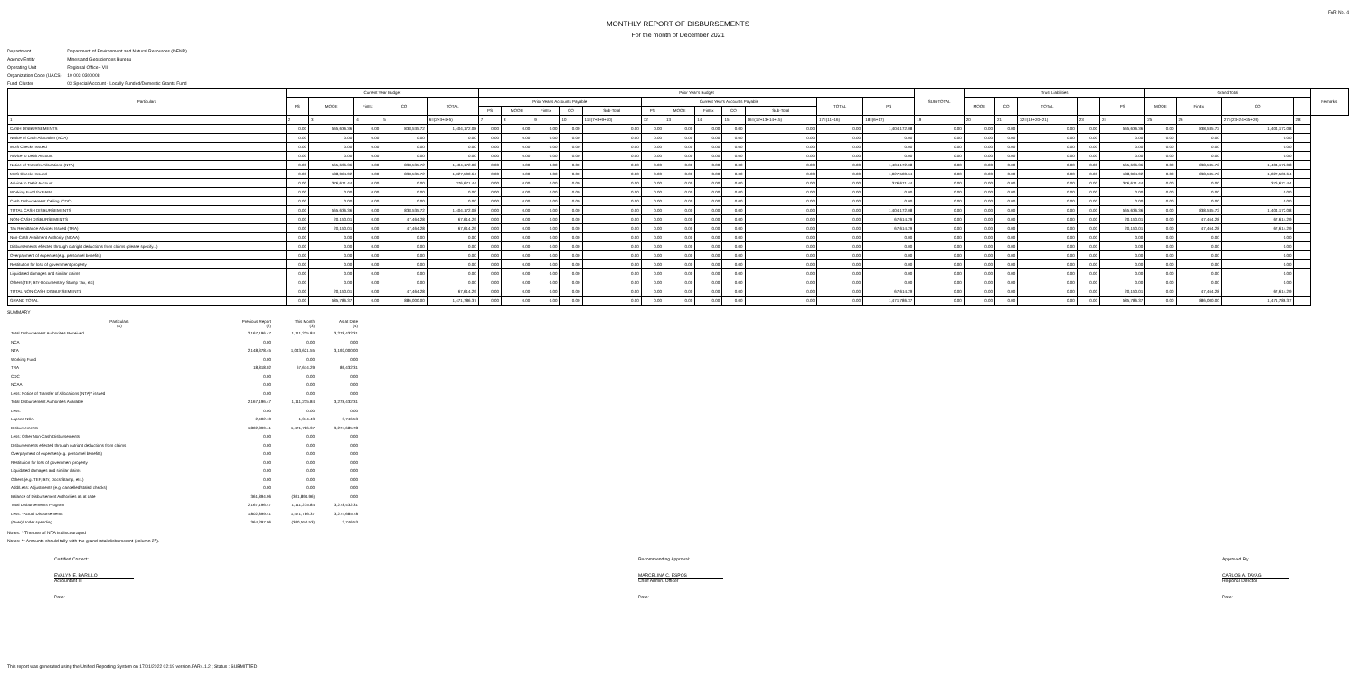FAR No. 4
MONTHLY REPORT OF DISBURSEMENTS
For the month of December 2021
| Department | Department of Environment and Natural Resources (DENR) |
| Agency/Entity | Mines and Geosciences Bureau |
| Operating Unit | Regional Office - VIII |
| Organization Code (UACS) | 10 003 0300008 |
| Fund Cluster | 03 Special Account - Locally Funded/Domestic Grants Fund |
| Particulars | Current Year Budget | | | | | Prior Year's Budget | | | | | | | | | | | | SUB-TOTAL | Trust Liabilities | | | | | Grand Total | | | | Remarks |
| --- | --- | --- | --- | --- | --- | --- | --- | --- | --- | --- | --- | --- | --- | --- | --- | --- | --- | --- | --- | --- | --- | --- | --- | --- | --- | --- | --- | --- |
| | PS | MOOE | FinEx | CO | TOTAL | Prior Year's Accounts Payable | | | | | Current Year's Accounts Payable | | | | | TOTAL | PS | | MOOE | CO | TOTAL | | PS | MOOE | FinEx | CO | | |
| | | | | | | PS | MOOE | FinEx | CO | Sub-Total | PS | MOOE | FinEx | CO | Sub-Total | | | | | | | | | | | | | |
| 1 | 2 | 3 | 4 | 5 | 6=(2+3+4+5) | 7 | 8 | 9 | 10 | 11=(7+8+9+10) | 12 | 13 | 14 | 15 | 16=(12+13+14+15) | 17=(11+16) | 18=(6+17) | 19 | 20 | 21 | 22=(19+20+21) | 23 | 24 | 25 | 26 | 27=(23+24+25+26) | 28 | |
| CASH DISBURSEMENTS | 0.00 | 565,636.36 | 0.00 | 838,535.72 | 1,404,172.08 | 0.00 | 0.00 | 0.00 | 0.00 | 0.00 | 0.00 | 0.00 | 0.00 | 0.00 | 0.00 | 0.00 | 1,404,172.08 | 0.00 | 0.00 | 0.00 | 0.00 | 0.00 | 565,636.36 | 0.00 | 838,535.72 | 1,404,172.08 | | |
| Notice of Cash Allocation (NCA) | 0.00 | 0.00 | 0.00 | 0.00 | 0.00 | 0.00 | 0.00 | 0.00 | 0.00 | 0.00 | 0.00 | 0.00 | 0.00 | 0.00 | 0.00 | 0.00 | 0.00 | 0.00 | 0.00 | 0.00 | 0.00 | 0.00 | 0.00 | 0.00 | 0.00 | 0.00 | | |
| MDS Checks Issued | 0.00 | 0.00 | 0.00 | 0.00 | 0.00 | 0.00 | 0.00 | 0.00 | 0.00 | 0.00 | 0.00 | 0.00 | 0.00 | 0.00 | 0.00 | 0.00 | 0.00 | 0.00 | 0.00 | 0.00 | 0.00 | 0.00 | 0.00 | 0.00 | 0.00 | 0.00 | | |
| Advice to Debit Account | 0.00 | 0.00 | 0.00 | 0.00 | 0.00 | 0.00 | 0.00 | 0.00 | 0.00 | 0.00 | 0.00 | 0.00 | 0.00 | 0.00 | 0.00 | 0.00 | 0.00 | 0.00 | 0.00 | 0.00 | 0.00 | 0.00 | 0.00 | 0.00 | 0.00 | 0.00 | | |
| Notice of Transfer Allocations (NTA) | 0.00 | 565,636.36 | 0.00 | 838,535.72 | 1,404,172.08 | 0.00 | 0.00 | 0.00 | 0.00 | 0.00 | 0.00 | 0.00 | 0.00 | 0.00 | 0.00 | 0.00 | 1,404,172.08 | 0.00 | 0.00 | 0.00 | 0.00 | 0.00 | 565,636.36 | 0.00 | 838,535.72 | 1,404,172.08 | | |
| MDS Checks Issued | 0.00 | 188,964.92 | 0.00 | 838,535.72 | 1,027,500.64 | 0.00 | 0.00 | 0.00 | 0.00 | 0.00 | 0.00 | 0.00 | 0.00 | 0.00 | 0.00 | 0.00 | 1,027,500.64 | 0.00 | 0.00 | 0.00 | 0.00 | 0.00 | 188,964.92 | 0.00 | 838,535.72 | 1,027,500.64 | | |
| Advice to Debit Account | 0.00 | 376,671.44 | 0.00 | 0.00 | 376,671.44 | 0.00 | 0.00 | 0.00 | 0.00 | 0.00 | 0.00 | 0.00 | 0.00 | 0.00 | 0.00 | 0.00 | 376,671.44 | 0.00 | 0.00 | 0.00 | 0.00 | 0.00 | 376,671.44 | 0.00 | 0.00 | 376,671.44 | | |
| Working Fund for FAPs | 0.00 | 0.00 | 0.00 | 0.00 | 0.00 | 0.00 | 0.00 | 0.00 | 0.00 | 0.00 | 0.00 | 0.00 | 0.00 | 0.00 | 0.00 | 0.00 | 0.00 | 0.00 | 0.00 | 0.00 | 0.00 | 0.00 | 0.00 | 0.00 | 0.00 | 0.00 | | |
| Cash Disbursement Ceiling (CDC) | 0.00 | 0.00 | 0.00 | 0.00 | 0.00 | 0.00 | 0.00 | 0.00 | 0.00 | 0.00 | 0.00 | 0.00 | 0.00 | 0.00 | 0.00 | 0.00 | 0.00 | 0.00 | 0.00 | 0.00 | 0.00 | 0.00 | 0.00 | 0.00 | 0.00 | 0.00 | | |
| TOTAL CASH DISBURSEMENTS | 0.00 | 565,636.36 | 0.00 | 838,535.72 | 1,404,172.08 | 0.00 | 0.00 | 0.00 | 0.00 | 0.00 | 0.00 | 0.00 | 0.00 | 0.00 | 0.00 | 0.00 | 1,404,172.08 | 0.00 | 0.00 | 0.00 | 0.00 | 0.00 | 565,636.36 | 0.00 | 838,535.72 | 1,404,172.08 | | |
| NON-CASH DISBURSEMENTS | 0.00 | 20,150.01 | 0.00 | 47,464.28 | 67,614.29 | 0.00 | 0.00 | 0.00 | 0.00 | 0.00 | 0.00 | 0.00 | 0.00 | 0.00 | 0.00 | 0.00 | 67,614.29 | 0.00 | 0.00 | 0.00 | 0.00 | 0.00 | 20,150.01 | 0.00 | 47,464.28 | 67,614.29 | | |
| Tax Remittance Advices Issued (TRA) | 0.00 | 20,150.01 | 0.00 | 47,464.28 | 67,614.29 | 0.00 | 0.00 | 0.00 | 0.00 | 0.00 | 0.00 | 0.00 | 0.00 | 0.00 | 0.00 | 0.00 | 67,614.29 | 0.00 | 0.00 | 0.00 | 0.00 | 0.00 | 20,150.01 | 0.00 | 47,464.28 | 67,614.29 | | |
| Non-Cash Availment Authority (NCAA) | 0.00 | 0.00 | 0.00 | 0.00 | 0.00 | 0.00 | 0.00 | 0.00 | 0.00 | 0.00 | 0.00 | 0.00 | 0.00 | 0.00 | 0.00 | 0.00 | 0.00 | 0.00 | 0.00 | 0.00 | 0.00 | 0.00 | 0.00 | 0.00 | 0.00 | 0.00 | | |
| Disbursements effected through outright deductions from claims (please specify...) | 0.00 | 0.00 | 0.00 | 0.00 | 0.00 | 0.00 | 0.00 | 0.00 | 0.00 | 0.00 | 0.00 | 0.00 | 0.00 | 0.00 | 0.00 | 0.00 | 0.00 | 0.00 | 0.00 | 0.00 | 0.00 | 0.00 | 0.00 | 0.00 | 0.00 | 0.00 | | |
| Overpayment of expenses(e.g. personnel benefits) | 0.00 | 0.00 | 0.00 | 0.00 | 0.00 | 0.00 | 0.00 | 0.00 | 0.00 | 0.00 | 0.00 | 0.00 | 0.00 | 0.00 | 0.00 | 0.00 | 0.00 | 0.00 | 0.00 | 0.00 | 0.00 | 0.00 | 0.00 | 0.00 | 0.00 | 0.00 | | |
| Restitution for loss of government property | 0.00 | 0.00 | 0.00 | 0.00 | 0.00 | 0.00 | 0.00 | 0.00 | 0.00 | 0.00 | 0.00 | 0.00 | 0.00 | 0.00 | 0.00 | 0.00 | 0.00 | 0.00 | 0.00 | 0.00 | 0.00 | 0.00 | 0.00 | 0.00 | 0.00 | 0.00 | | |
| Liquidated damages and similar claims | 0.00 | 0.00 | 0.00 | 0.00 | 0.00 | 0.00 | 0.00 | 0.00 | 0.00 | 0.00 | 0.00 | 0.00 | 0.00 | 0.00 | 0.00 | 0.00 | 0.00 | 0.00 | 0.00 | 0.00 | 0.00 | 0.00 | 0.00 | 0.00 | 0.00 | 0.00 | | |
| Others(TEF, BTr-Documentary Stamp Tax, etc) | 0.00 | 0.00 | 0.00 | 0.00 | 0.00 | 0.00 | 0.00 | 0.00 | 0.00 | 0.00 | 0.00 | 0.00 | 0.00 | 0.00 | 0.00 | 0.00 | 0.00 | 0.00 | 0.00 | 0.00 | 0.00 | 0.00 | 0.00 | 0.00 | 0.00 | 0.00 | | |
| TOTAL NON-CASH DISBURSEMENTS | 0.00 | 20,150.01 | 0.00 | 47,464.28 | 67,614.29 | 0.00 | 0.00 | 0.00 | 0.00 | 0.00 | 0.00 | 0.00 | 0.00 | 0.00 | 0.00 | 0.00 | 67,614.29 | 0.00 | 0.00 | 0.00 | 0.00 | 0.00 | 20,150.01 | 0.00 | 47,464.28 | 67,614.29 | | |
| GRAND TOTAL | 0.00 | 585,786.37 | 0.00 | 886,000.00 | 1,471,786.37 | 0.00 | 0.00 | 0.00 | 0.00 | 0.00 | 0.00 | 0.00 | 0.00 | 0.00 | 0.00 | 0.00 | 1,471,786.37 | 0.00 | 0.00 | 0.00 | 0.00 | 0.00 | 585,786.37 | 0.00 | 886,000.00 | 1,471,786.37 | | |
SUMMARY
| Particulars (1) | Previous Report (2) | This Month (3) | As at Date (4) |
| Total Disbursement Authorities Received | 2,167,196.47 | 1,111,235.84 | 3,278,432.31 |
| NCA | 0.00 | 0.00 | 0.00 |
| NTA | 2,148,378.45 | 1,043,621.55 | 3,192,000.00 |
| Working Fund | 0.00 | 0.00 | 0.00 |
| TRA | 18,818.02 | 67,614.29 | 86,432.31 |
| CDC | 0.00 | 0.00 | 0.00 |
| NCAA | 0.00 | 0.00 | 0.00 |
| Less: Notice of Transfer of Allocations (NTA)* issued | 0.00 | 0.00 | 0.00 |
| Total Disbursement Authorities Available | 2,167,196.47 | 1,111,235.84 | 3,278,432.31 |
| Less: | 0.00 | 0.00 | 0.00 |
| Lapsed NCA | 2,402.10 | 1,344.43 | 3,746.53 |
| Disbursements | 1,802,899.41 | 1,471,786.37 | 3,274,685.78 |
| Less: Other Non-Cash Disbursements | 0.00 | 0.00 | 0.00 |
| Disbursements effected through outright deductions from claims | 0.00 | 0.00 | 0.00 |
| Overpayment of expenses(e.g. personnel benefits) | 0.00 | 0.00 | 0.00 |
| Restitution for loss of government property | 0.00 | 0.00 | 0.00 |
| Liquidated damages and similar claims | 0.00 | 0.00 | 0.00 |
| Others (e.g. TEF, BTr, Docs Stamp, etc.) | 0.00 | 0.00 | 0.00 |
| Add/Less: Adjustments (e.g. cancelled/staled checks) | 0.00 | 0.00 | 0.00 |
| Balance of Disbursement Authorities as at date | 361,894.96 | (361,894.96) | 0.00 |
| Total Disbursements Program | 2,167,196.47 | 1,111,235.84 | 3,278,432.31 |
| Less: *Actual Disbursements | 1,802,899.41 | 1,471,786.37 | 3,274,685.78 |
| (Over)/Under spending | 364,297.06 | (360,550.53) | 3,746.53 |
Notes: * The use of NTA is discouraged
Notes: ** Amounts should tally with the grand total disbursemnt (column 27).
Certified Correct:
EVALYN E. BARILLO
Accountant III
Date:
Recommending Approval:
MARCELINA C. ESPOS
Chief Admin. Officer
Date:
Approved By:
CARLOS A. TAYAG
Regional Director
Date:
This report was generated using the Unified Reporting System on 17/01/2022 02:19 version.FAR4.1.2 ; Status : SUBMITTED